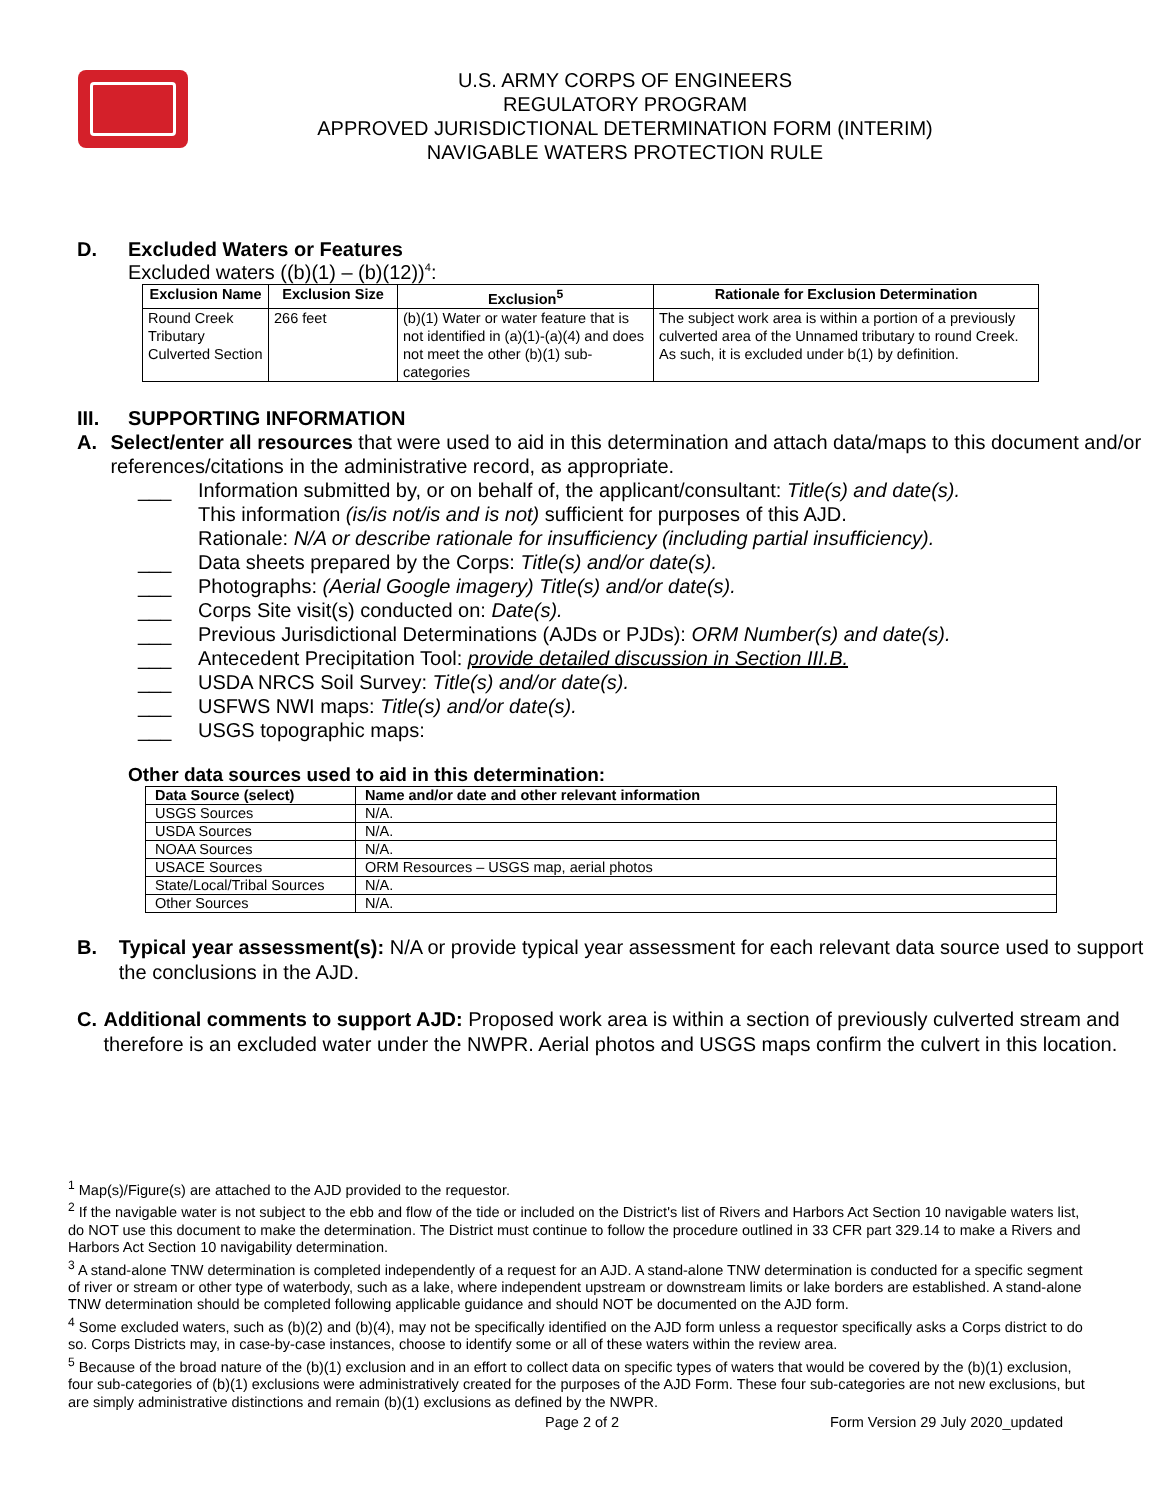U.S. ARMY CORPS OF ENGINEERS
REGULATORY PROGRAM
APPROVED JURISDICTIONAL DETERMINATION FORM (INTERIM)
NAVIGABLE WATERS PROTECTION RULE
D. Excluded Waters or Features
Excluded waters ((b)(1) – (b)(12))<sup>4</sup>:
| Exclusion Name | Exclusion Size | Exclusion<sup>5</sup> | Rationale for Exclusion Determination |
| --- | --- | --- | --- |
| Round Creek Tributary Culverted Section | 266 feet | (b)(1) Water or water feature that is not identified in (a)(1)-(a)(4) and does not meet the other (b)(1) sub-categories | The subject work area is within a portion of a previously culverted area of the Unnamed tributary to round Creek. As such, it is excluded under b(1) by definition. |
III. SUPPORTING INFORMATION
A. Select/enter all resources that were used to aid in this determination and attach data/maps to this document and/or references/citations in the administrative record, as appropriate.
___ Information submitted by, or on behalf of, the applicant/consultant: Title(s) and date(s).
This information (is/is not/is and is not) sufficient for purposes of this AJD.
Rationale: N/A or describe rationale for insufficiency (including partial insufficiency).
___ Data sheets prepared by the Corps: Title(s) and/or date(s).
___ Photographs: (Aerial Google imagery) Title(s) and/or date(s).
___ Corps Site visit(s) conducted on: Date(s).
___ Previous Jurisdictional Determinations (AJDs or PJDs): ORM Number(s) and date(s).
___ Antecedent Precipitation Tool: provide detailed discussion in Section III.B.
___ USDA NRCS Soil Survey: Title(s) and/or date(s).
___ USFWS NWI maps: Title(s) and/or date(s).
___ USGS topographic maps:
Other data sources used to aid in this determination:
| Data Source (select) | Name and/or date and other relevant information |
| --- | --- |
| USGS Sources | N/A. |
| USDA Sources | N/A. |
| NOAA Sources | N/A. |
| USACE Sources | ORM Resources – USGS map, aerial photos |
| State/Local/Tribal Sources | N/A. |
| Other Sources | N/A. |
B. Typical year assessment(s): N/A or provide typical year assessment for each relevant data source used to support the conclusions in the AJD.
C. Additional comments to support AJD: Proposed work area is within a section of previously culverted stream and therefore is an excluded water under the NWPR. Aerial photos and USGS maps confirm the culvert in this location.
<sup>1</sup> Map(s)/Figure(s) are attached to the AJD provided to the requestor.
<sup>2</sup> If the navigable water is not subject to the ebb and flow of the tide or included on the District's list of Rivers and Harbors Act Section 10 navigable waters list, do NOT use this document to make the determination. The District must continue to follow the procedure outlined in 33 CFR part 329.14 to make a Rivers and Harbors Act Section 10 navigability determination.
<sup>3</sup> A stand-alone TNW determination is completed independently of a request for an AJD. A stand-alone TNW determination is conducted for a specific segment of river or stream or other type of waterbody, such as a lake, where independent upstream or downstream limits or lake borders are established. A stand-alone TNW determination should be completed following applicable guidance and should NOT be documented on the AJD form.
<sup>4</sup> Some excluded waters, such as (b)(2) and (b)(4), may not be specifically identified on the AJD form unless a requestor specifically asks a Corps district to do so. Corps Districts may, in case-by-case instances, choose to identify some or all of these waters within the review area.
<sup>5</sup> Because of the broad nature of the (b)(1) exclusion and in an effort to collect data on specific types of waters that would be covered by the (b)(1) exclusion, four sub-categories of (b)(1) exclusions were administratively created for the purposes of the AJD Form. These four sub-categories are not new exclusions, but are simply administrative distinctions and remain (b)(1) exclusions as defined by the NWPR.
Page 2 of 2
Form Version 29 July 2020_updated